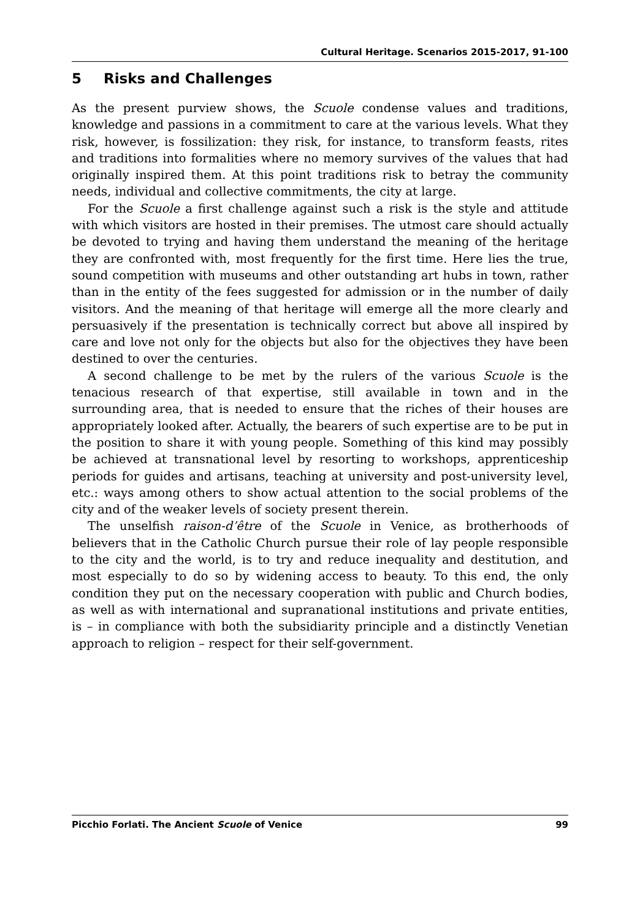Cultural Heritage. Scenarios 2015-2017, 91-100
5 Risks and Challenges
As the present purview shows, the Scuole condense values and traditions, knowledge and passions in a commitment to care at the various levels. What they risk, however, is fossilization: they risk, for instance, to transform feasts, rites and traditions into formalities where no memory survives of the values that had originally inspired them. At this point traditions risk to betray the community needs, individual and collective commitments, the city at large.
For the Scuole a first challenge against such a risk is the style and attitude with which visitors are hosted in their premises. The utmost care should actually be devoted to trying and having them understand the meaning of the heritage they are confronted with, most frequently for the first time. Here lies the true, sound competition with museums and other outstanding art hubs in town, rather than in the entity of the fees suggested for admission or in the number of daily visitors. And the meaning of that heritage will emerge all the more clearly and persuasively if the presentation is technically correct but above all inspired by care and love not only for the objects but also for the objectives they have been destined to over the centuries.
A second challenge to be met by the rulers of the various Scuole is the tenacious research of that expertise, still available in town and in the surrounding area, that is needed to ensure that the riches of their houses are appropriately looked after. Actually, the bearers of such expertise are to be put in the position to share it with young people. Something of this kind may possibly be achieved at transnational level by resorting to workshops, apprenticeship periods for guides and artisans, teaching at university and post-university level, etc.: ways among others to show actual attention to the social problems of the city and of the weaker levels of society present therein.
The unselfish raison-d’être of the Scuole in Venice, as brotherhoods of believers that in the Catholic Church pursue their role of lay people responsible to the city and the world, is to try and reduce inequality and destitution, and most especially to do so by widening access to beauty. To this end, the only condition they put on the necessary cooperation with public and Church bodies, as well as with international and supranational institutions and private entities, is – in compliance with both the subsidiarity principle and a distinctly Venetian approach to religion – respect for their self-government.
Picchio Forlati. The Ancient Scuole of Venice 99